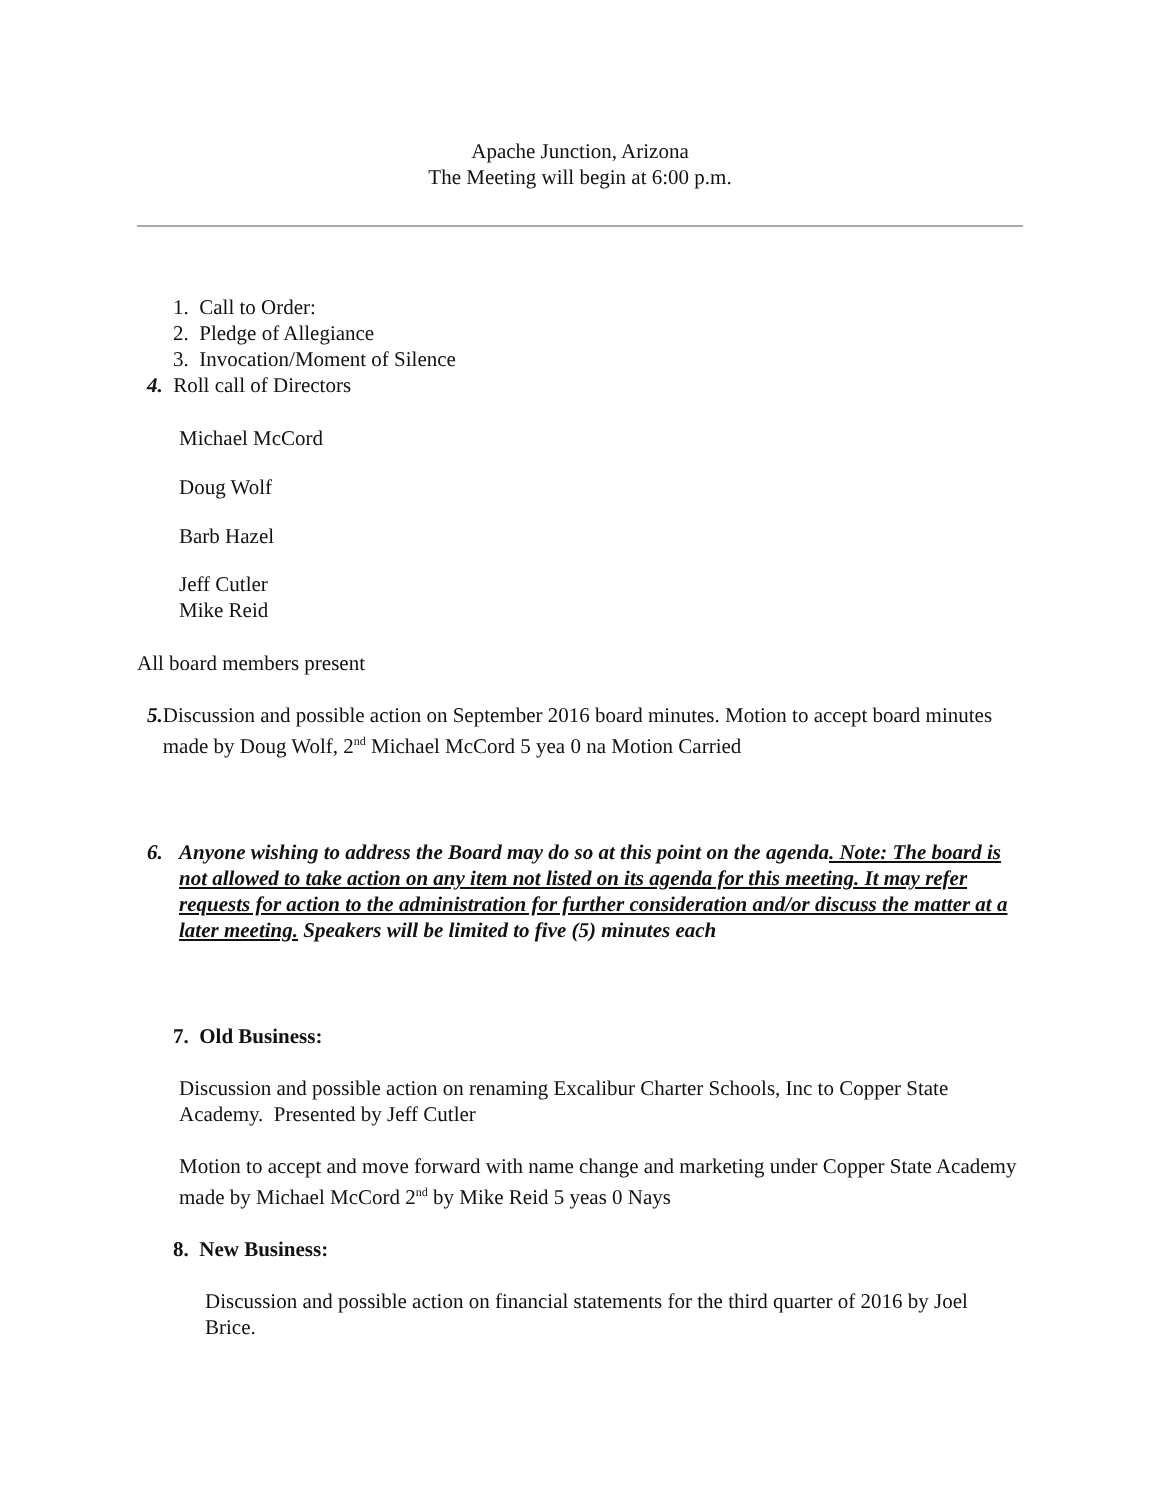Apache Junction, Arizona
The Meeting will begin at 6:00 p.m.
1. Call to Order:
2. Pledge of Allegiance
3. Invocation/Moment of Silence
4. Roll call of Directors
Michael McCord
Doug Wolf
Barb Hazel
Jeff Cutler
Mike Reid
All board members present
5. Discussion and possible action on September 2016 board minutes. Motion to accept board minutes made by Doug Wolf, 2<sup>nd</sup> Michael McCord 5 yea 0 na Motion Carried
6. Anyone wishing to address the Board may do so at this point on the agenda. Note: The board is not allowed to take action on any item not listed on its agenda for this meeting. It may refer requests for action to the administration for further consideration and/or discuss the matter at a later meeting. Speakers will be limited to five (5) minutes each
7. Old Business:
Discussion and possible action on renaming Excalibur Charter Schools, Inc to Copper State Academy. Presented by Jeff Cutler
Motion to accept and move forward with name change and marketing under Copper State Academy made by Michael McCord 2<sup>nd</sup> by Mike Reid 5 yeas 0 Nays
8. New Business:
Discussion and possible action on financial statements for the third quarter of 2016 by Joel Brice.